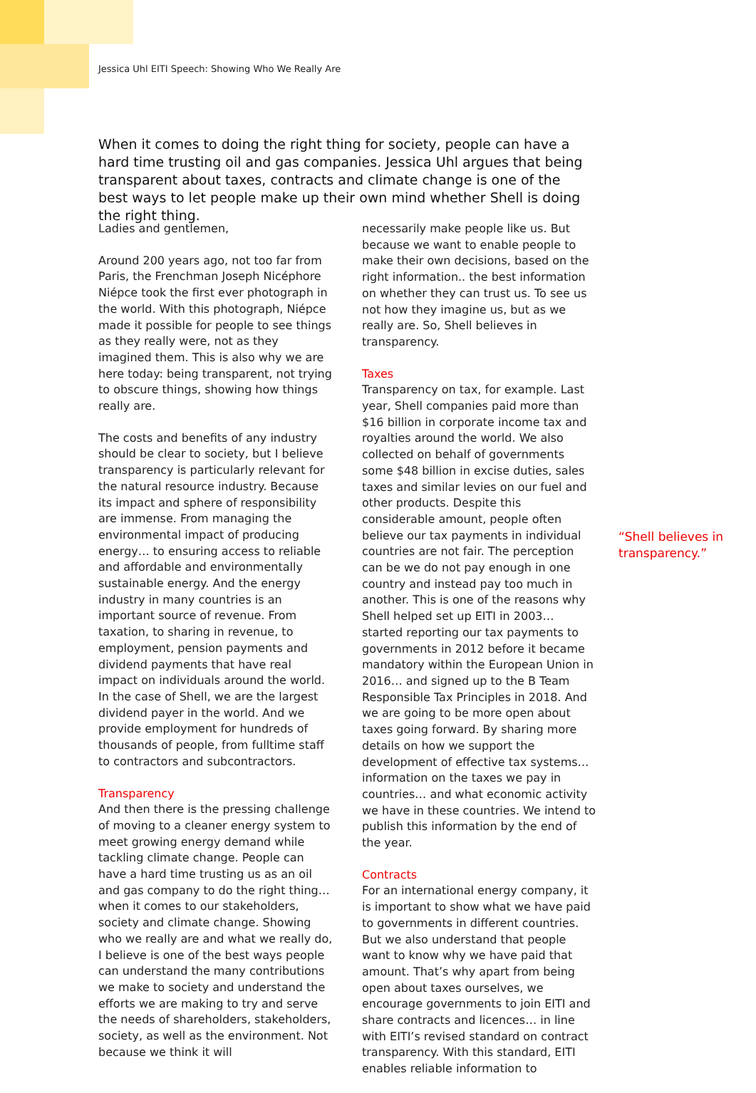Jessica Uhl EITI Speech: Showing Who We Really Are
When it comes to doing the right thing for society, people can have a hard time trusting oil and gas companies. Jessica Uhl argues that being transparent about taxes, contracts and climate change is one of the best ways to let people make up their own mind whether Shell is doing the right thing.
Ladies and gentlemen,
Around 200 years ago, not too far from Paris, the Frenchman Joseph Nicéphore Niépce took the first ever photograph in the world. With this photograph, Niépce made it possible for people to see things as they really were, not as they imagined them. This is also why we are here today: being transparent, not trying to obscure things, showing how things really are.
The costs and benefits of any industry should be clear to society, but I believe transparency is particularly relevant for the natural resource industry. Because its impact and sphere of responsibility are immense. From managing the environmental impact of producing energy… to ensuring access to reliable and affordable and environmentally sustainable energy. And the energy industry in many countries is an important source of revenue. From taxation, to sharing in revenue, to employment, pension payments and dividend payments that have real impact on individuals around the world. In the case of Shell, we are the largest dividend payer in the world. And we provide employment for hundreds of thousands of people, from fulltime staff to contractors and subcontractors.
Transparency
And then there is the pressing challenge of moving to a cleaner energy system to meet growing energy demand while tackling climate change. People can have a hard time trusting us as an oil and gas company to do the right thing… when it comes to our stakeholders, society and climate change. Showing who we really are and what we really do, I believe is one of the best ways people can understand the many contributions we make to society and understand the efforts we are making to try and serve the needs of shareholders, stakeholders, society, as well as the environment. Not because we think it will
necessarily make people like us. But because we want to enable people to make their own decisions, based on the right information.. the best information on whether they can trust us. To see us not how they imagine us, but as we really are. So, Shell believes in transparency.
Taxes
Transparency on tax, for example. Last year, Shell companies paid more than $16 billion in corporate income tax and royalties around the world. We also collected on behalf of governments some $48 billion in excise duties, sales taxes and similar levies on our fuel and other products. Despite this considerable amount, people often believe our tax payments in individual countries are not fair. The perception can be we do not pay enough in one country and instead pay too much in another. This is one of the reasons why Shell helped set up EITI in 2003… started reporting our tax payments to governments in 2012 before it became mandatory within the European Union in 2016… and signed up to the B Team Responsible Tax Principles in 2018. And we are going to be more open about taxes going forward. By sharing more details on how we support the development of effective tax systems… information on the taxes we pay in countries… and what economic activity we have in these countries. We intend to publish this information by the end of the year.
Contracts
For an international energy company, it is important to show what we have paid to governments in different countries. But we also understand that people want to know why we have paid that amount. That’s why apart from being open about taxes ourselves, we encourage governments to join EITI and share contracts and licences… in line with EITI’s revised standard on contract transparency. With this standard, EITI enables reliable information to
“Shell believes in transparency.”